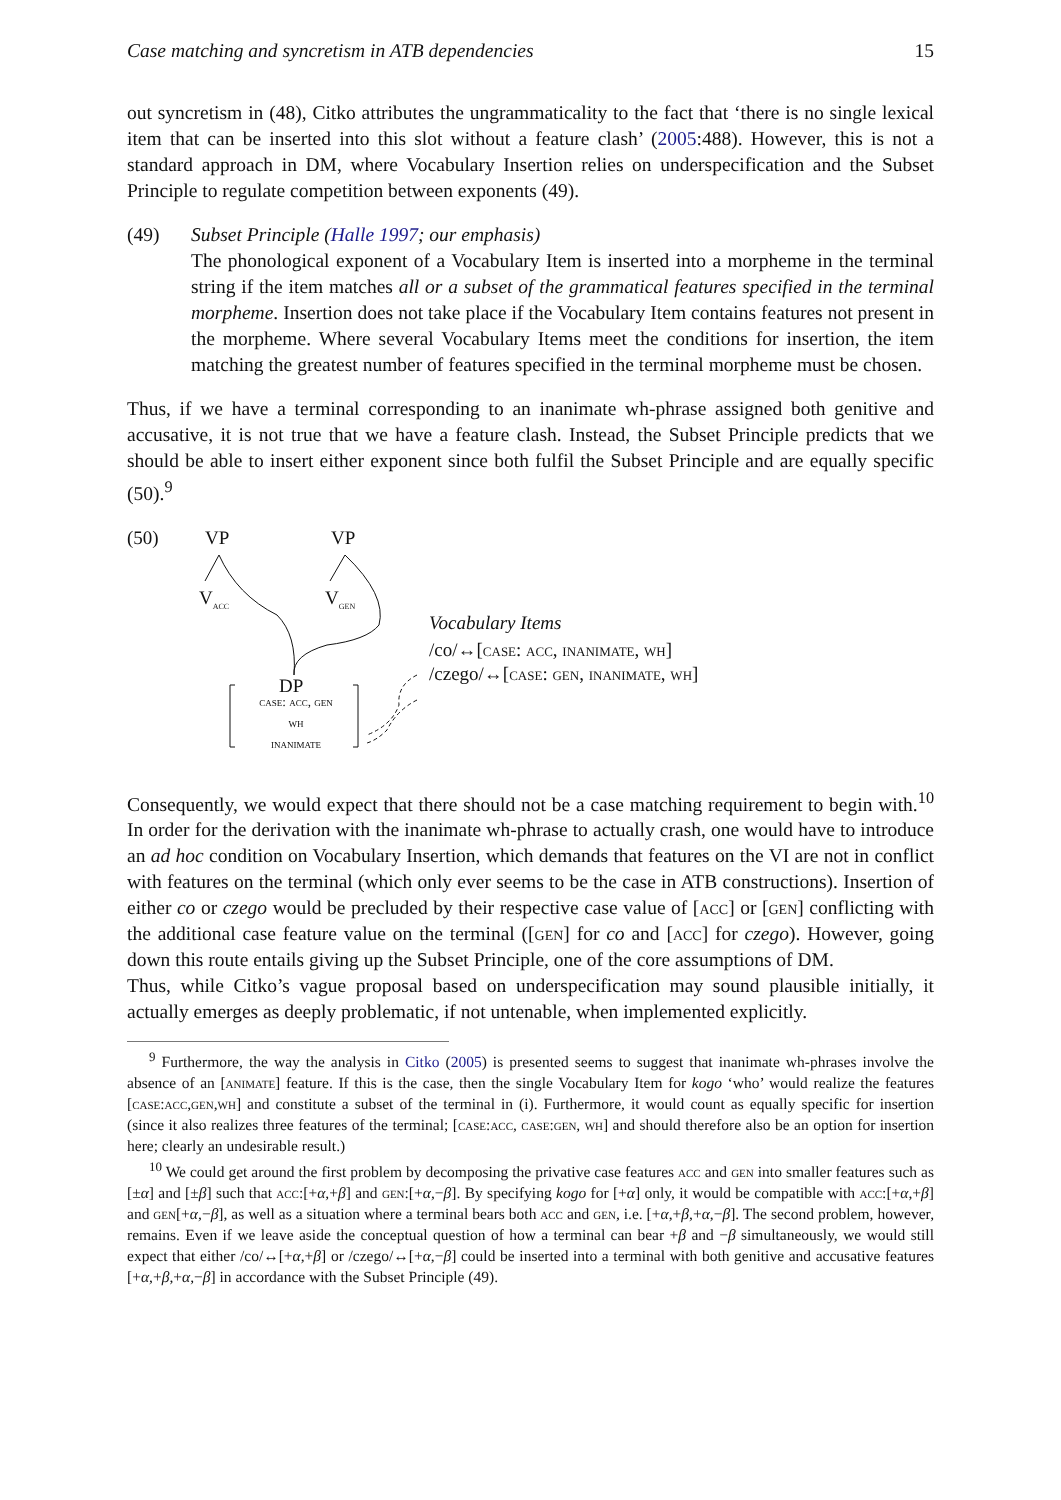Case matching and syncretism in ATB dependencies 15
out syncretism in (48), Citko attributes the ungrammaticality to the fact that ‘there is no single lexical item that can be inserted into this slot without a feature clash’ (2005:488). However, this is not a standard approach in DM, where Vocabulary Insertion relies on underspecification and the Subset Principle to regulate competition between exponents (49).
(49) Subset Principle (Halle 1997; our emphasis)
The phonological exponent of a Vocabulary Item is inserted into a morpheme in the terminal string if the item matches all or a subset of the grammatical features specified in the terminal morpheme. Insertion does not take place if the Vocabulary Item contains features not present in the morpheme. Where several Vocabulary Items meet the conditions for insertion, the item matching the greatest number of features specified in the terminal morpheme must be chosen.
Thus, if we have a terminal corresponding to an inanimate wh-phrase assigned both genitive and accusative, it is not true that we have a feature clash. Instead, the Subset Principle predicts that we should be able to insert either exponent since both fulfil the Subset Principle and are equally specific (50).<sup>9</sup>
(50) VP VP
V<sub>acc</sub> V<sub>gen</sub>
DP
case: acc, gen
wh
inanimate
Vocabulary Items
/co/↔[case: acc, inanimate, wh]
/czego/↔[case: gen, inanimate, wh]
Consequently, we would expect that there should not be a case matching requirement to begin with.<sup>10</sup> In order for the derivation with the inanimate wh-phrase to actually crash, one would have to introduce an ad hoc condition on Vocabulary Insertion, which demands that features on the VI are not in conflict with features on the terminal (which only ever seems to be the case in ATB constructions). Insertion of either co or czego would be precluded by their respective case value of [acc] or [gen] conflicting with the additional case feature value on the terminal ([gen] for co and [acc] for czego). However, going down this route entails giving up the Subset Principle, one of the core assumptions of DM.
Thus, while Citko’s vague proposal based on underspecification may sound plausible initially, it actually emerges as deeply problematic, if not untenable, when implemented explicitly.
<sup>9</sup> Furthermore, the way the analysis in Citko (2005) is presented seems to suggest that inanimate wh-phrases involve the absence of an [animate] feature. If this is the case, then the single Vocabulary Item for kogo ‘who’ would realize the features [case:acc,gen,wh] and constitute a subset of the terminal in (i). Furthermore, it would count as equally specific for insertion (since it also realizes three features of the terminal; [case:acc, case:gen, wh] and should therefore also be an option for insertion here; clearly an undesirable result.)
<sup>10</sup> We could get around the first problem by decomposing the privative case features acc and gen into smaller features such as [±α] and [±β] such that acc:[+α,+β] and gen:[+α,−β]. By specifying kogo for [+α] only, it would be compatible with acc:[+α,+β] and gen[+α,−β], as well as a situation where a terminal bears both acc and gen, i.e. [+α,+β,+α,−β]. The second problem, however, remains. Even if we leave aside the conceptual question of how a terminal can bear +β and −β simultaneously, we would still expect that either /co/↔[+α,+β] or /czego/↔[+α,−β] could be inserted into a terminal with both genitive and accusative features [+α,+β,+α,−β] in accordance with the Subset Principle (49).